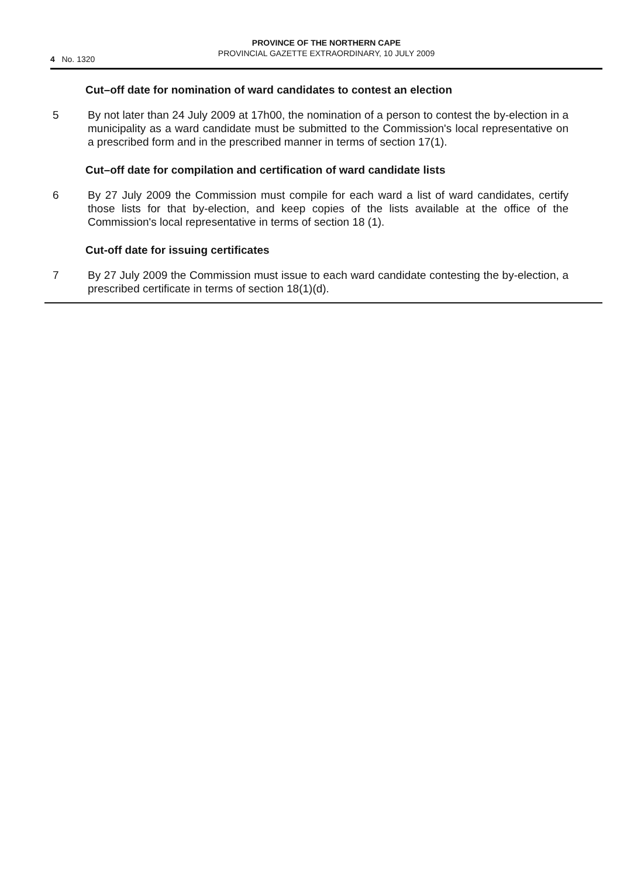4 No. 1320
PROVINCE OF THE NORTHERN CAPE
PROVINCIAL GAZETTE EXTRAORDINARY, 10 JULY 2009
Cut–off date for nomination of ward candidates to contest an election
5 By not later than 24 July 2009 at 17h00, the nomination of a person to contest the by-election in a municipality as a ward candidate must be submitted to the Commission's local representative on a prescribed form and in the prescribed manner in terms of section 17(1).
Cut–off date for compilation and certification of ward candidate lists
6 By 27 July 2009 the Commission must compile for each ward a list of ward candidates, certify those lists for that by-election, and keep copies of the lists available at the office of the Commission's local representative in terms of section 18 (1).
Cut-off date for issuing certificates
7 By 27 July 2009 the Commission must issue to each ward candidate contesting the by-election, a prescribed certificate in terms of section 18(1)(d).